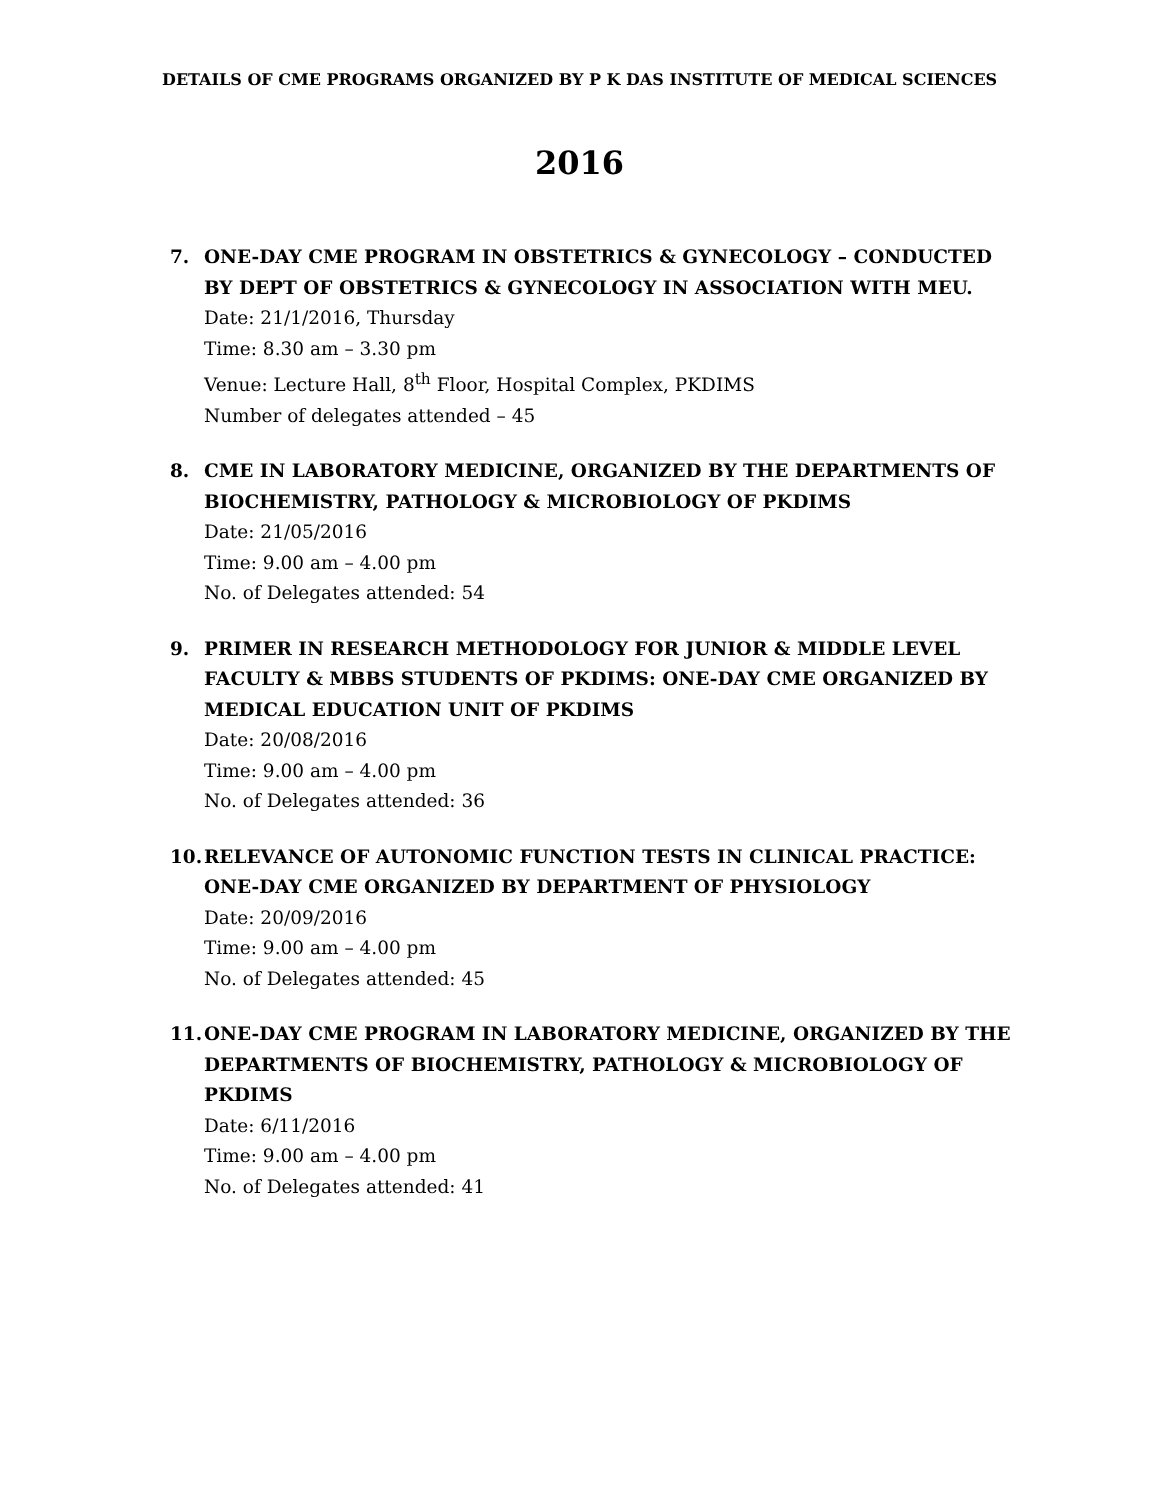DETAILS OF CME PROGRAMS ORGANIZED BY P K DAS INSTITUTE OF MEDICAL SCIENCES
2016
7. ONE-DAY CME PROGRAM IN OBSTETRICS & GYNECOLOGY – CONDUCTED BY DEPT OF OBSTETRICS & GYNECOLOGY IN ASSOCIATION WITH MEU.
Date: 21/1/2016, Thursday
Time: 8.30 am – 3.30 pm
Venue: Lecture Hall, 8<sup>th</sup> Floor, Hospital Complex, PKDIMS
Number of delegates attended – 45
8. CME IN LABORATORY MEDICINE, ORGANIZED BY THE DEPARTMENTS OF BIOCHEMISTRY, PATHOLOGY & MICROBIOLOGY OF PKDIMS
Date: 21/05/2016
Time: 9.00 am – 4.00 pm
No. of Delegates attended: 54
9. PRIMER IN RESEARCH METHODOLOGY FOR JUNIOR & MIDDLE LEVEL FACULTY & MBBS STUDENTS OF PKDIMS: ONE-DAY CME ORGANIZED BY MEDICAL EDUCATION UNIT OF PKDIMS
Date: 20/08/2016
Time: 9.00 am – 4.00 pm
No. of Delegates attended: 36
10. RELEVANCE OF AUTONOMIC FUNCTION TESTS IN CLINICAL PRACTICE: ONE-DAY CME ORGANIZED BY DEPARTMENT OF PHYSIOLOGY
Date: 20/09/2016
Time: 9.00 am – 4.00 pm
No. of Delegates attended: 45
11. ONE-DAY CME PROGRAM IN LABORATORY MEDICINE, ORGANIZED BY THE DEPARTMENTS OF BIOCHEMISTRY, PATHOLOGY & MICROBIOLOGY OF PKDIMS
Date: 6/11/2016
Time: 9.00 am – 4.00 pm
No. of Delegates attended: 41